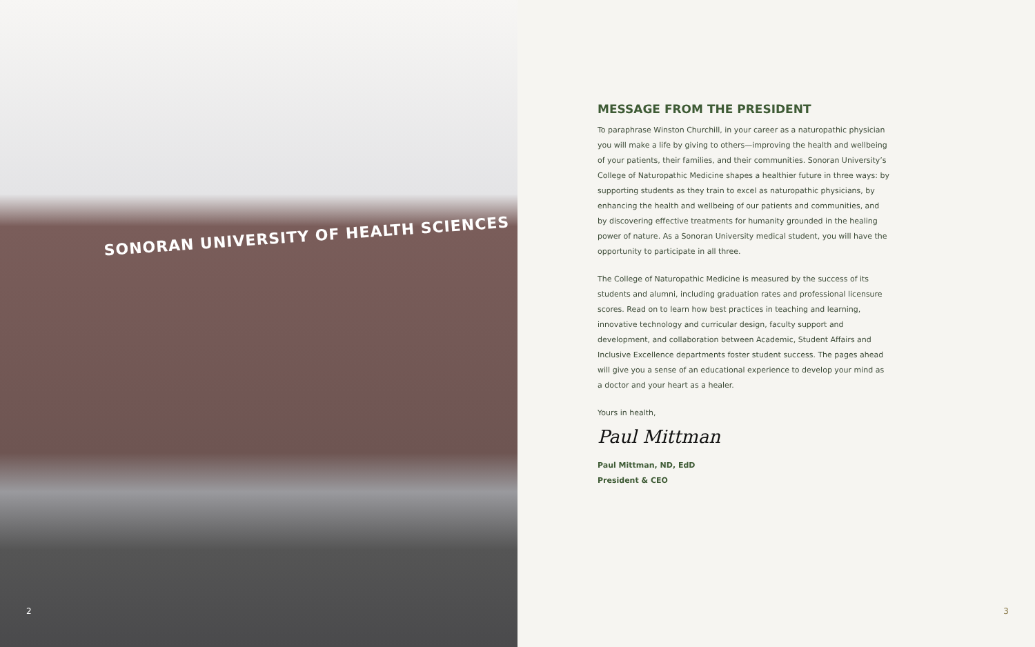SONORAN UNIVERSITY OF HEALTH SCIENCES
2
MESSAGE FROM THE PRESIDENT
To paraphrase Winston Churchill, in your career as a naturopathic physician you will make a life by giving to others—improving the health and wellbeing of your patients, their families, and their communities. Sonoran University’s College of Naturopathic Medicine shapes a healthier future in three ways: by supporting students as they train to excel as naturopathic physicians, by enhancing the health and wellbeing of our patients and communities, and by discovering effective treatments for humanity grounded in the healing power of nature. As a Sonoran University medical student, you will have the opportunity to participate in all three.
The College of Naturopathic Medicine is measured by the success of its students and alumni, including graduation rates and professional licensure scores. Read on to learn how best practices in teaching and learning, innovative technology and curricular design, faculty support and development, and collaboration between Academic, Student Affairs and Inclusive Excellence departments foster student success. The pages ahead will give you a sense of an educational experience to develop your mind as a doctor and your heart as a healer.
Yours in health,
Paul Mittman
Paul Mittman, ND, EdD
President & CEO
3